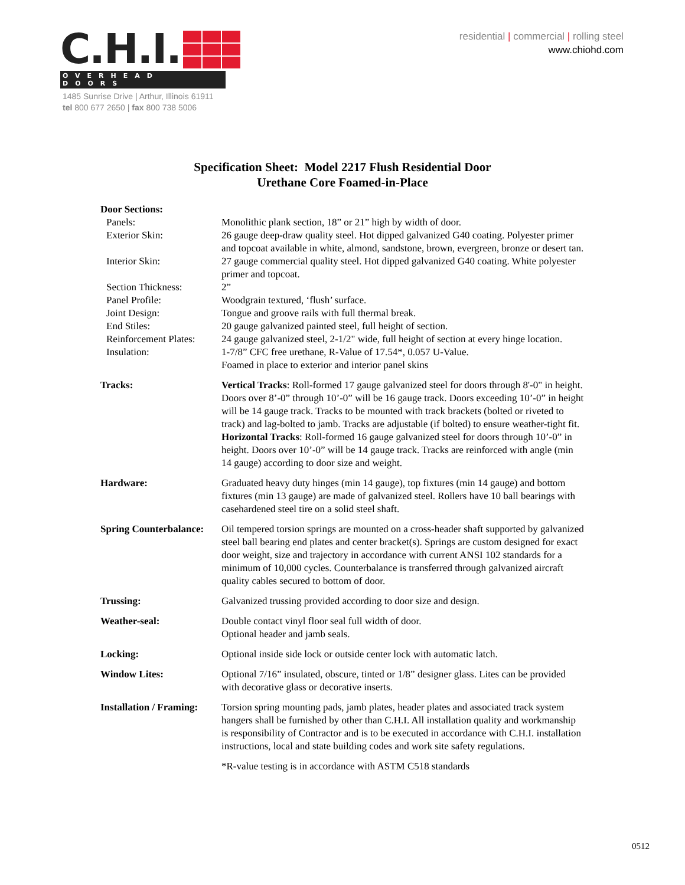C.H.I.
OVERHEAD DOORS
1485 Sunrise Drive | Arthur, Illinois 61911
tel 800 677 2650 | fax 800 738 5006
residential | commercial | rolling steel
www.chiohd.com
Specification Sheet: Model 2217 Flush Residential Door
Urethane Core Foamed-in-Place
Door Sections:
Panels: Monolithic plank section, 18” or 21” high by width of door.
Exterior Skin: 26 gauge deep-draw quality steel. Hot dipped galvanized G40 coating. Polyester primer and topcoat available in white, almond, sandstone, brown, evergreen, bronze or desert tan.
Interior Skin: 27 gauge commercial quality steel. Hot dipped galvanized G40 coating. White polyester primer and topcoat.
Section Thickness: 2”
Panel Profile: Woodgrain textured, ‘flush’ surface.
Joint Design: Tongue and groove rails with full thermal break.
End Stiles: 20 gauge galvanized painted steel, full height of section.
Reinforcement Plates:
24 gauge galvanized steel, 2-1/2" wide, full height of section at every hinge location.
Insulation: 1-7/8” CFC free urethane, R-Value of 17.54*, 0.057 U-Value.
Foamed in place to exterior and interior panel skins
Tracks: Vertical Tracks: Roll-formed 17 gauge galvanized steel for doors through 8'-0" in height. Doors over 8’-0” through 10’-0” will be 16 gauge track. Doors exceeding 10’-0” in height will be 14 gauge track. Tracks to be mounted with track brackets (bolted or riveted to track) and lag-bolted to jamb. Tracks are adjustable (if bolted) to ensure weather-tight fit.
Horizontal Tracks: Roll-formed 16 gauge galvanized steel for doors through 10’-0” in height. Doors over 10’-0” will be 14 gauge track. Tracks are reinforced with angle (min 14 gauge) according to door size and weight.
Hardware: Graduated heavy duty hinges (min 14 gauge), top fixtures (min 14 gauge) and bottom fixtures (min 13 gauge) are made of galvanized steel. Rollers have 10 ball bearings with casehardened steel tire on a solid steel shaft.
Spring Counterbalance:
Oil tempered torsion springs are mounted on a cross-header shaft supported by galvanized steel ball bearing end plates and center bracket(s). Springs are custom designed for exact door weight, size and trajectory in accordance with current ANSI 102 standards for a minimum of 10,000 cycles. Counterbalance is transferred through galvanized aircraft quality cables secured to bottom of door.
Trussing: Galvanized trussing provided according to door size and design.
Weather-seal: Double contact vinyl floor seal full width of door.
Optional header and jamb seals.
Locking: Optional inside side lock or outside center lock with automatic latch.
Window Lites: Optional 7/16” insulated, obscure, tinted or 1/8” designer glass. Lites can be provided with decorative glass or decorative inserts.
Installation / Framing:
Torsion spring mounting pads, jamb plates, header plates and associated track system hangers shall be furnished by other than C.H.I. All installation quality and workmanship is responsibility of Contractor and is to be executed in accordance with C.H.I. installation instructions, local and state building codes and work site safety regulations.
*R-value testing is in accordance with ASTM C518 standards
0512